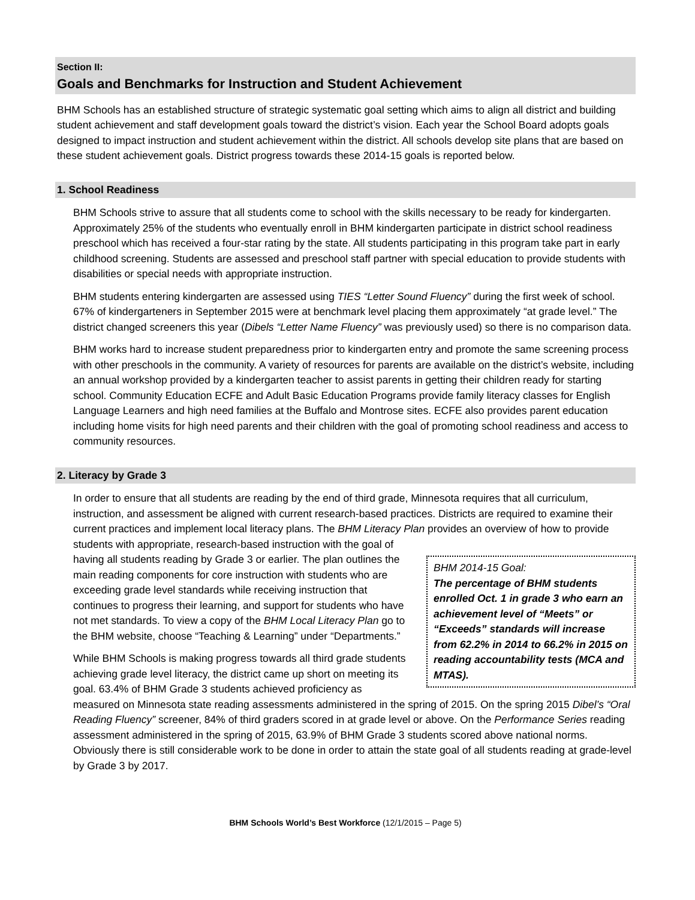Section II:
Goals and Benchmarks for Instruction and Student Achievement
BHM Schools has an established structure of strategic systematic goal setting which aims to align all district and building student achievement and staff development goals toward the district’s vision. Each year the School Board adopts goals designed to impact instruction and student achievement within the district. All schools develop site plans that are based on these student achievement goals. District progress towards these 2014-15 goals is reported below.
1. School Readiness
BHM Schools strive to assure that all students come to school with the skills necessary to be ready for kindergarten. Approximately 25% of the students who eventually enroll in BHM kindergarten participate in district school readiness preschool which has received a four-star rating by the state. All students participating in this program take part in early childhood screening. Students are assessed and preschool staff partner with special education to provide students with disabilities or special needs with appropriate instruction.
BHM students entering kindergarten are assessed using TIES “Letter Sound Fluency” during the first week of school. 67% of kindergarteners in September 2015 were at benchmark level placing them approximately “at grade level.” The district changed screeners this year (Dibels “Letter Name Fluency” was previously used) so there is no comparison data.
BHM works hard to increase student preparedness prior to kindergarten entry and promote the same screening process with other preschools in the community. A variety of resources for parents are available on the district’s website, including an annual workshop provided by a kindergarten teacher to assist parents in getting their children ready for starting school. Community Education ECFE and Adult Basic Education Programs provide family literacy classes for English Language Learners and high need families at the Buffalo and Montrose sites. ECFE also provides parent education including home visits for high need parents and their children with the goal of promoting school readiness and access to community resources.
2. Literacy by Grade 3
In order to ensure that all students are reading by the end of third grade, Minnesota requires that all curriculum, instruction, and assessment be aligned with current research-based practices. Districts are required to examine their current practices and implement local literacy plans. The BHM Literacy Plan provides an overview of how to provide students with appropriate, research-based instruction with the goal of
BHM 2014-15 Goal:
The percentage of BHM students enrolled Oct. 1 in grade 3 who earn an achievement level of “Meets” or “Exceeds” standards will increase from 62.2% in 2014 to 66.2% in 2015 on reading accountability tests (MCA and MTAS).
having all students reading by Grade 3 or earlier. The plan outlines the main reading components for core instruction with students who are exceeding grade level standards while receiving instruction that continues to progress their learning, and support for students who have not met standards. To view a copy of the BHM Local Literacy Plan go to the BHM website, choose “Teaching & Learning” under “Departments.”
While BHM Schools is making progress towards all third grade students achieving grade level literacy, the district came up short on meeting its goal. 63.4% of BHM Grade 3 students achieved proficiency as measured on Minnesota state reading assessments administered in the spring of 2015. On the spring 2015 Dibel’s “Oral Reading Fluency” screener, 84% of third graders scored in at grade level or above. On the Performance Series reading assessment administered in the spring of 2015, 63.9% of BHM Grade 3 students scored above national norms. Obviously there is still considerable work to be done in order to attain the state goal of all students reading at grade-level by Grade 3 by 2017.
BHM Schools World’s Best Workforce (12/1/2015 – Page 5)